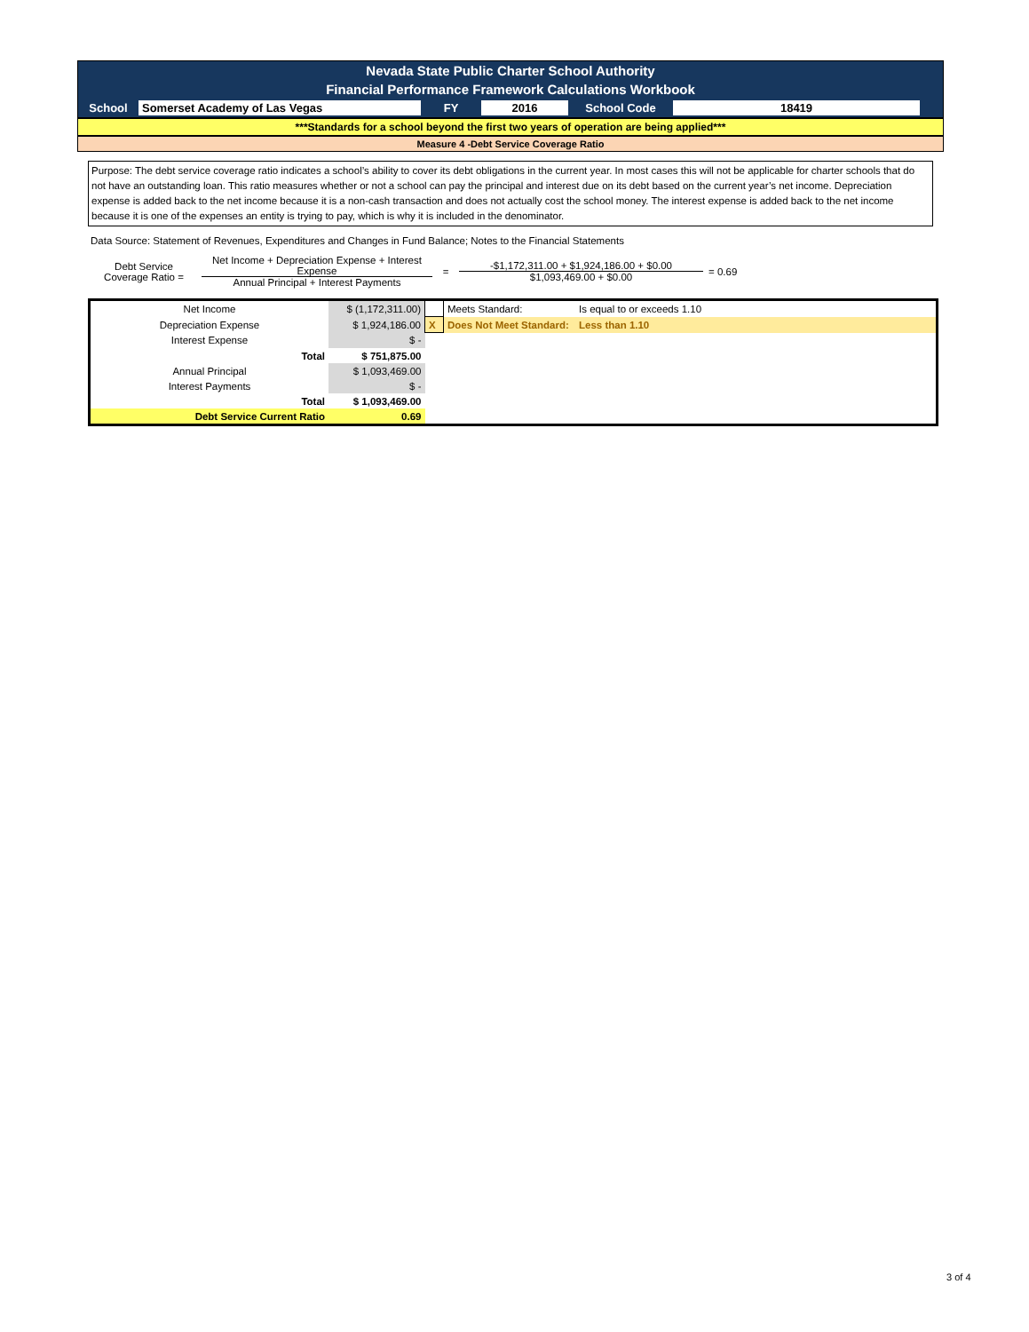Nevada State Public Charter School Authority
Financial Performance Framework Calculations Workbook
School Somerset Academy of Las Vegas FY 2016 School Code 18419
***Standards for a school beyond the first two years of operation are being applied***
Measure 4 -Debt Service Coverage Ratio
Purpose: The debt service coverage ratio indicates a school’s ability to cover its debt obligations in the current year. In most cases this will not be applicable for charter schools that do not have an outstanding loan. This ratio measures whether or not a school can pay the principal and interest due on its debt based on the current year’s net income. Depreciation expense is added back to the net income because it is a non-cash transaction and does not actually cost the school money. The interest expense is added back to the net income because it is one of the expenses an entity is trying to pay, which is why it is included in the denominator.
Data Source: Statement of Revenues, Expenditures and Changes in Fund Balance; Notes to the Financial Statements
Debt Service Coverage Ratio =
Net Income + Depreciation Expense + Interest Expense
Annual Principal + Interest Payments
=
-$1,172,311.00 + $1,924,186.00 + $0.00
$1,093,469.00 + $0.00
= 0.69
| Net Income | $ (1,172,311.00) | | Meets Standard: | Is equal to or exceeds 1.10 |
| Depreciation Expense | $ 1,924,186.00 | X | Does Not Meet Standard: | Less than 1.10 |
| Interest Expense | $ - | | | |
| Total | $ 751,875.00 | | | |
| Annual Principal | $ 1,093,469.00 | | | |
| Interest Payments | $ - | | | |
| Total | $ 1,093,469.00 | | | |
| Debt Service Current Ratio | 0.69 | | | |
3 of 4